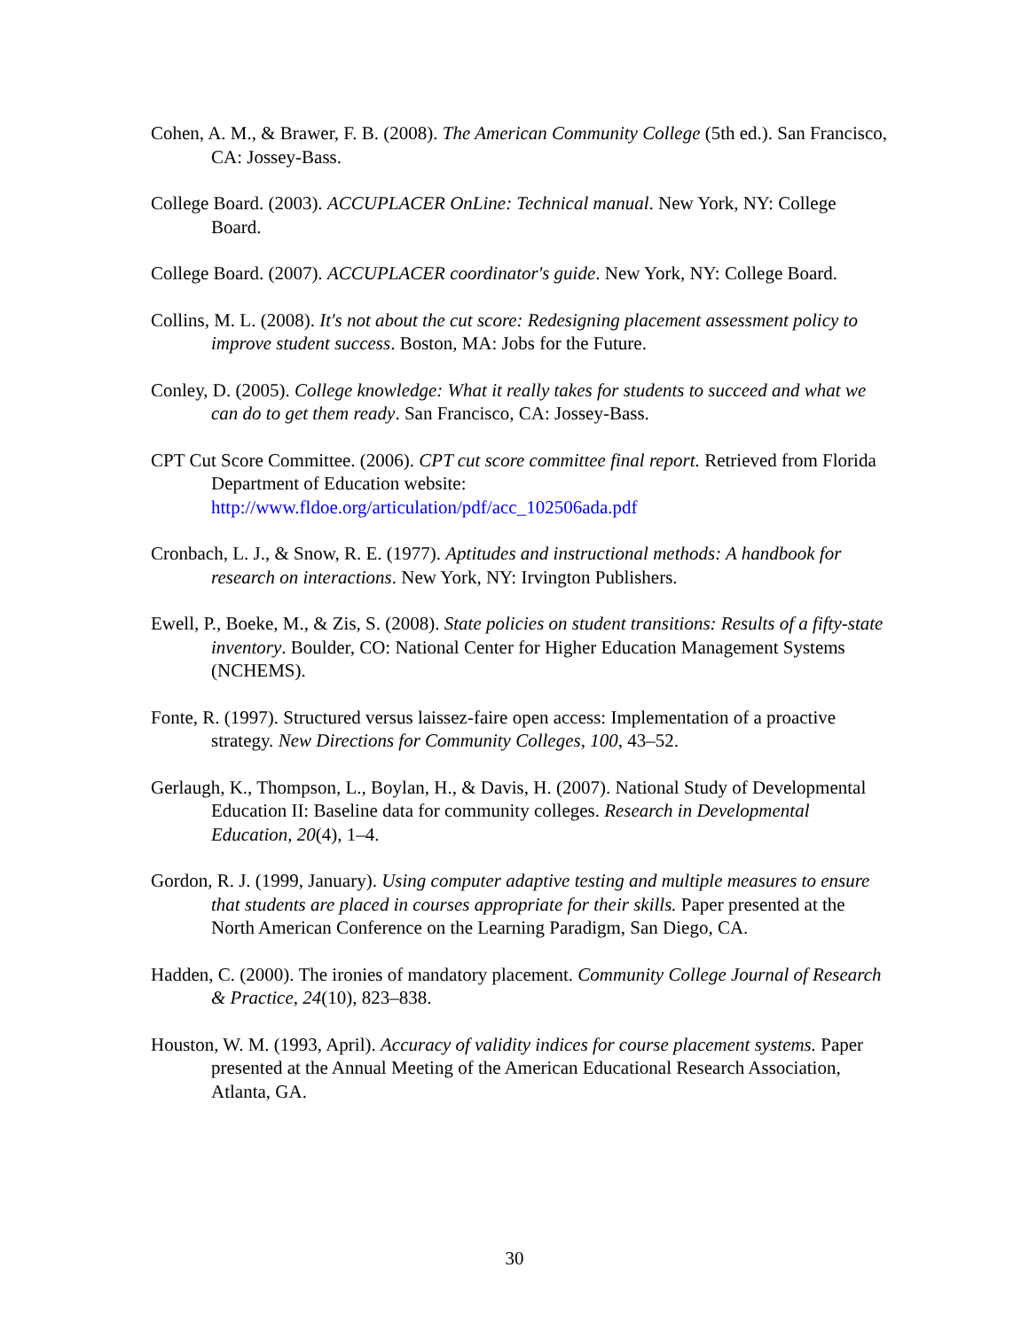Cohen, A. M., & Brawer, F. B. (2008). The American Community College (5th ed.). San Francisco, CA: Jossey-Bass.
College Board. (2003). ACCUPLACER OnLine: Technical manual. New York, NY: College Board.
College Board. (2007). ACCUPLACER coordinator's guide. New York, NY: College Board.
Collins, M. L. (2008). It's not about the cut score: Redesigning placement assessment policy to improve student success. Boston, MA: Jobs for the Future.
Conley, D. (2005). College knowledge: What it really takes for students to succeed and what we can do to get them ready. San Francisco, CA: Jossey-Bass.
CPT Cut Score Committee. (2006). CPT cut score committee final report. Retrieved from Florida Department of Education website: http://www.fldoe.org/articulation/pdf/acc_102506ada.pdf
Cronbach, L. J., & Snow, R. E. (1977). Aptitudes and instructional methods: A handbook for research on interactions. New York, NY: Irvington Publishers.
Ewell, P., Boeke, M., & Zis, S. (2008). State policies on student transitions: Results of a fifty-state inventory. Boulder, CO: National Center for Higher Education Management Systems (NCHEMS).
Fonte, R. (1997). Structured versus laissez-faire open access: Implementation of a proactive strategy. New Directions for Community Colleges, 100, 43–52.
Gerlaugh, K., Thompson, L., Boylan, H., & Davis, H. (2007). National Study of Developmental Education II: Baseline data for community colleges. Research in Developmental Education, 20(4), 1–4.
Gordon, R. J. (1999, January). Using computer adaptive testing and multiple measures to ensure that students are placed in courses appropriate for their skills. Paper presented at the North American Conference on the Learning Paradigm, San Diego, CA.
Hadden, C. (2000). The ironies of mandatory placement. Community College Journal of Research & Practice, 24(10), 823–838.
Houston, W. M. (1993, April). Accuracy of validity indices for course placement systems. Paper presented at the Annual Meeting of the American Educational Research Association, Atlanta, GA.
30